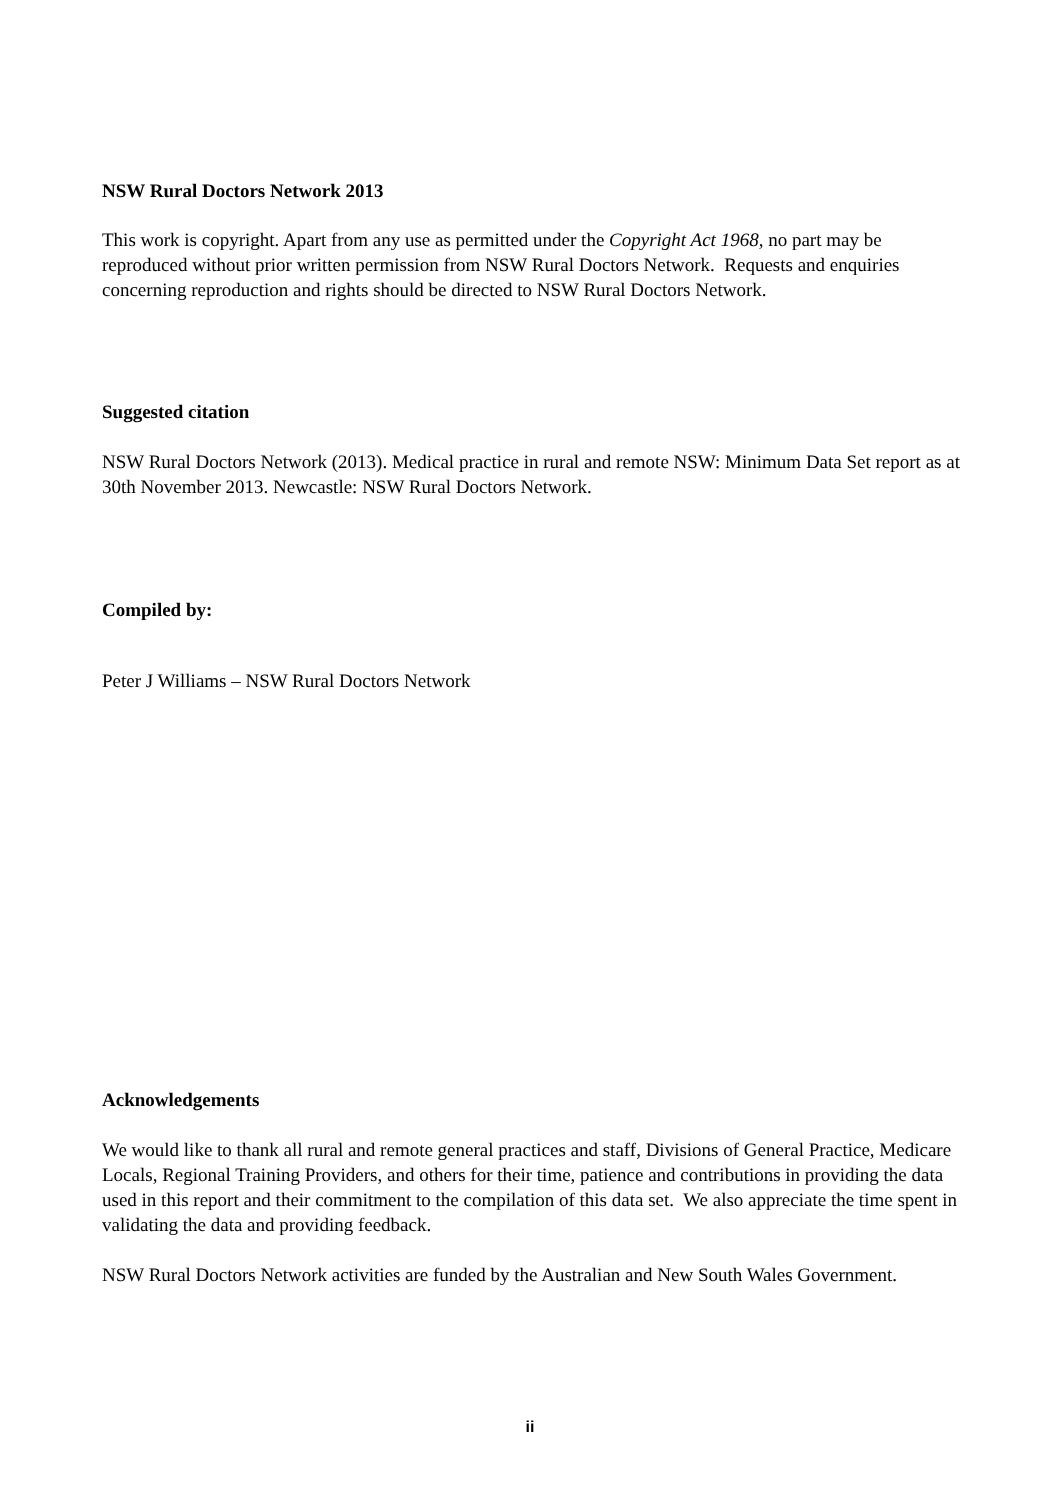NSW Rural Doctors Network 2013
This work is copyright. Apart from any use as permitted under the Copyright Act 1968, no part may be reproduced without prior written permission from NSW Rural Doctors Network. Requests and enquiries concerning reproduction and rights should be directed to NSW Rural Doctors Network.
Suggested citation
NSW Rural Doctors Network (2013). Medical practice in rural and remote NSW: Minimum Data Set report as at 30th November 2013. Newcastle: NSW Rural Doctors Network.
Compiled by:
Peter J Williams – NSW Rural Doctors Network
Acknowledgements
We would like to thank all rural and remote general practices and staff, Divisions of General Practice, Medicare Locals, Regional Training Providers, and others for their time, patience and contributions in providing the data used in this report and their commitment to the compilation of this data set. We also appreciate the time spent in validating the data and providing feedback.
NSW Rural Doctors Network activities are funded by the Australian and New South Wales Government.
ii